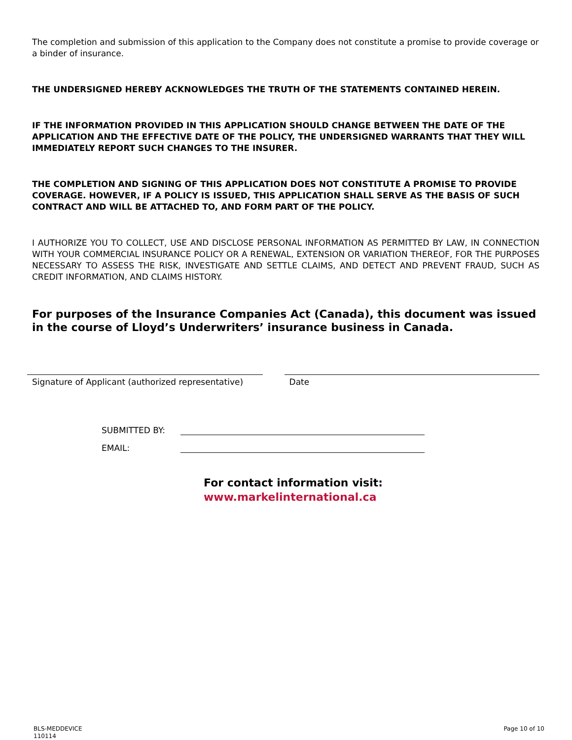The completion and submission of this application to the Company does not constitute a promise to provide coverage or a binder of insurance.
THE UNDERSIGNED HEREBY ACKNOWLEDGES THE TRUTH OF THE STATEMENTS CONTAINED HEREIN.
IF THE INFORMATION PROVIDED IN THIS APPLICATION SHOULD CHANGE BETWEEN THE DATE OF THE APPLICATION AND THE EFFECTIVE DATE OF THE POLICY, THE UNDERSIGNED WARRANTS THAT THEY WILL IMMEDIATELY REPORT SUCH CHANGES TO THE INSURER.
THE COMPLETION AND SIGNING OF THIS APPLICATION DOES NOT CONSTITUTE A PROMISE TO PROVIDE COVERAGE. HOWEVER, IF A POLICY IS ISSUED, THIS APPLICATION SHALL SERVE AS THE BASIS OF SUCH CONTRACT AND WILL BE ATTACHED TO, AND FORM PART OF THE POLICY.
I AUTHORIZE YOU TO COLLECT, USE AND DISCLOSE PERSONAL INFORMATION AS PERMITTED BY LAW, IN CONNECTION WITH YOUR COMMERCIAL INSURANCE POLICY OR A RENEWAL, EXTENSION OR VARIATION THEREOF, FOR THE PURPOSES NECESSARY TO ASSESS THE RISK, INVESTIGATE AND SETTLE CLAIMS, AND DETECT AND PREVENT FRAUD, SUCH AS CREDIT INFORMATION, AND CLAIMS HISTORY.
For purposes of the Insurance Companies Act (Canada), this document was issued in the course of Lloyd’s Underwriters’ insurance business in Canada.
Signature of Applicant (authorized representative)
Date
SUBMITTED BY:
EMAIL:
For contact information visit:
www.markelinternational.ca
BLS-MEDDEVICE
110114
Page 10 of 10